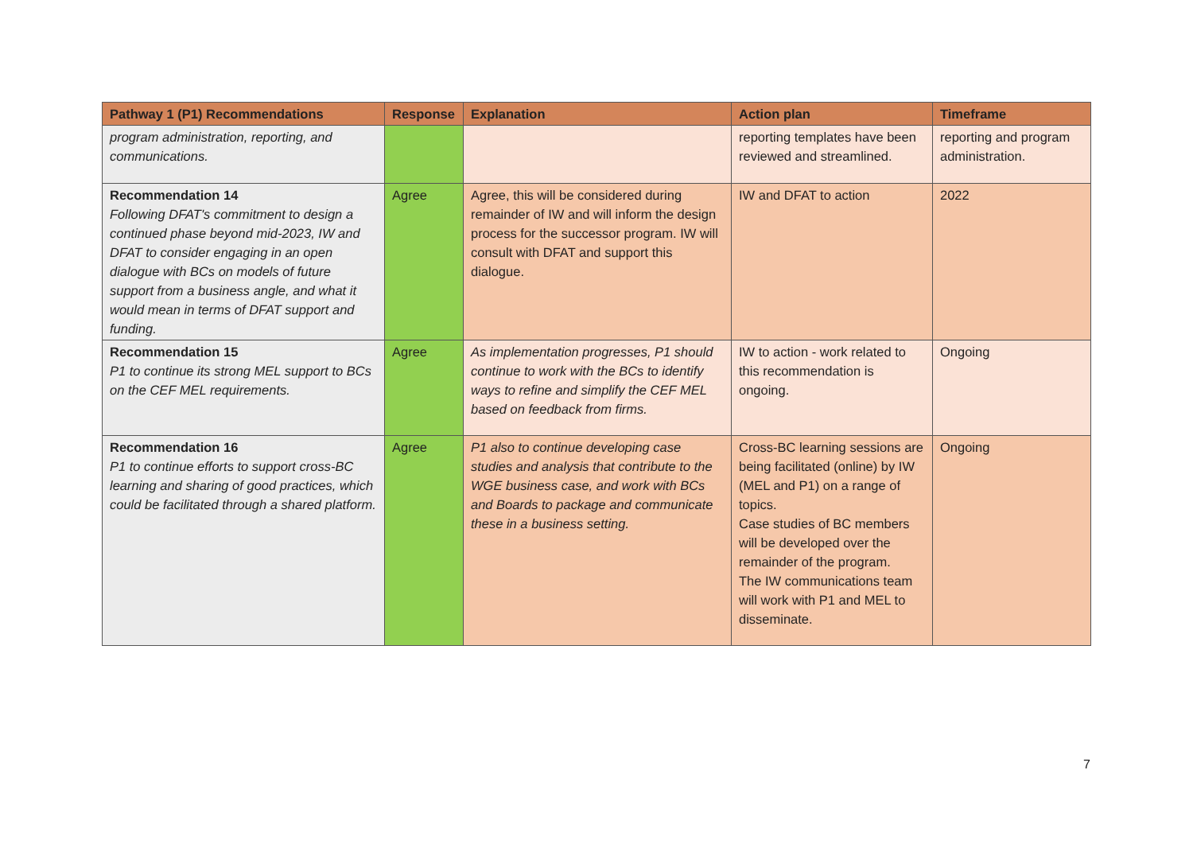| Pathway 1 (P1) Recommendations | Response | Explanation | Action plan | Timeframe |
| --- | --- | --- | --- | --- |
| program administration, reporting, and communications. | | | reporting templates have been reviewed and streamlined. | reporting and program administration. |
| Recommendation 14 Following DFAT's commitment to design a continued phase beyond mid-2023, IW and DFAT to consider engaging in an open dialogue with BCs on models of future support from a business angle, and what it would mean in terms of DFAT support and funding. | Agree | Agree, this will be considered during remainder of IW and will inform the design process for the successor program. IW will consult with DFAT and support this dialogue. | IW and DFAT to action | 2022 |
| Recommendation 15 P1 to continue its strong MEL support to BCs on the CEF MEL requirements. | Agree | As implementation progresses, P1 should continue to work with the BCs to identify ways to refine and simplify the CEF MEL based on feedback from firms. | IW to action - work related to this recommendation is ongoing. | Ongoing |
| Recommendation 16 P1 to continue efforts to support cross-BC learning and sharing of good practices, which could be facilitated through a shared platform. | Agree | P1 also to continue developing case studies and analysis that contribute to the WGE business case, and work with BCs and Boards to package and communicate these in a business setting. | Cross-BC learning sessions are being facilitated (online) by IW (MEL and P1) on a range of topics. Case studies of BC members will be developed over the remainder of the program. The IW communications team will work with P1 and MEL to disseminate. | Ongoing |
7